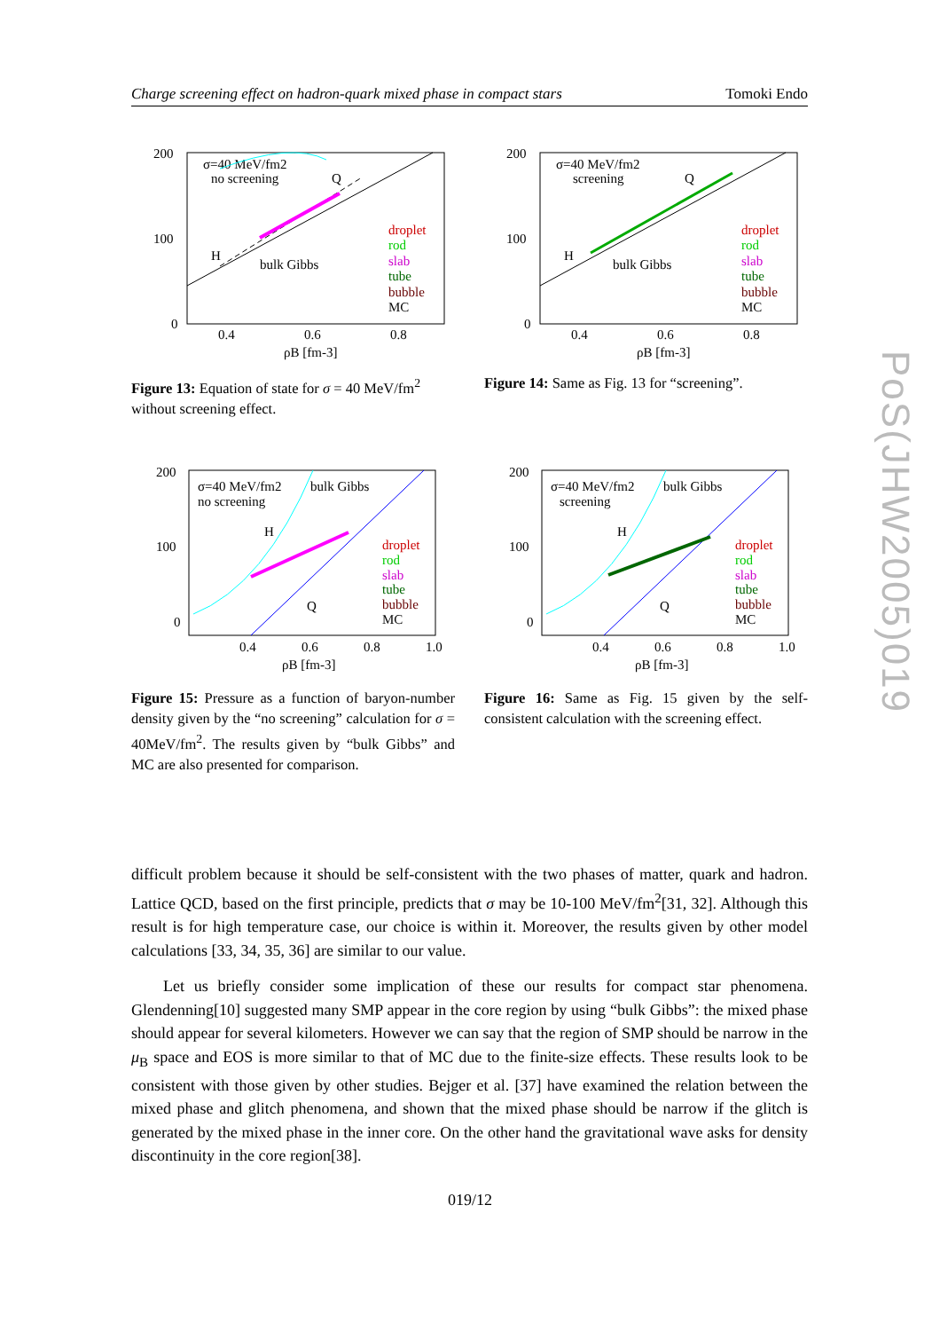Charge screening effect on hadron-quark mixed phase in compact stars Tomoki Endo
200
100
0
0.4
0.6
0.8
ρB [fm-3]
σ=40 MeV/fm2
no screening
bulk Gibbs
H
Q
droplet
rod
slab
tube
bubble
MC
Figure 13: Equation of state for σ = 40 MeV/fm<sup>2</sup> without screening effect.
200
100
0
0.4
0.6
0.8
ρB [fm-3]
σ=40 MeV/fm2
screening
bulk Gibbs
H
Q
droplet
rod
slab
tube
bubble
MC
Figure 14: Same as Fig. 13 for “screening”.
200
100
0
0.4
0.6
0.8
1.0
ρB [fm-3]
σ=40 MeV/fm2
no screening
bulk Gibbs
H
Q
droplet
rod
slab
tube
bubble
MC
Figure 15: Pressure as a function of baryon-number density given by the “no screening” calculation for σ = 40MeV/fm<sup>2</sup>. The results given by “bulk Gibbs” and MC are also presented for comparison.
200
100
0
0.4
0.6
0.8
1.0
ρB [fm-3]
σ=40 MeV/fm2
screening
bulk Gibbs
H
Q
droplet
rod
slab
tube
bubble
MC
Figure 16: Same as Fig. 15 given by the self-consistent calculation with the screening effect.
PoS(JHW2005)019
difficult problem because it should be self-consistent with the two phases of matter, quark and hadron. Lattice QCD, based on the first principle, predicts that σ may be 10-100 MeV/fm<sup>2</sup>[31, 32]. Although this result is for high temperature case, our choice is within it. Moreover, the results given by other model calculations [33, 34, 35, 36] are similar to our value.
Let us briefly consider some implication of these our results for compact star phenomena. Glendenning[10] suggested many SMP appear in the core region by using “bulk Gibbs”: the mixed phase should appear for several kilometers. However we can say that the region of SMP should be narrow in the μ<sub>B</sub> space and EOS is more similar to that of MC due to the finite-size effects. These results look to be consistent with those given by other studies. Bejger et al. [37] have examined the relation between the mixed phase and glitch phenomena, and shown that the mixed phase should be narrow if the glitch is generated by the mixed phase in the inner core. On the other hand the gravitational wave asks for density discontinuity in the core region[38].
019/12